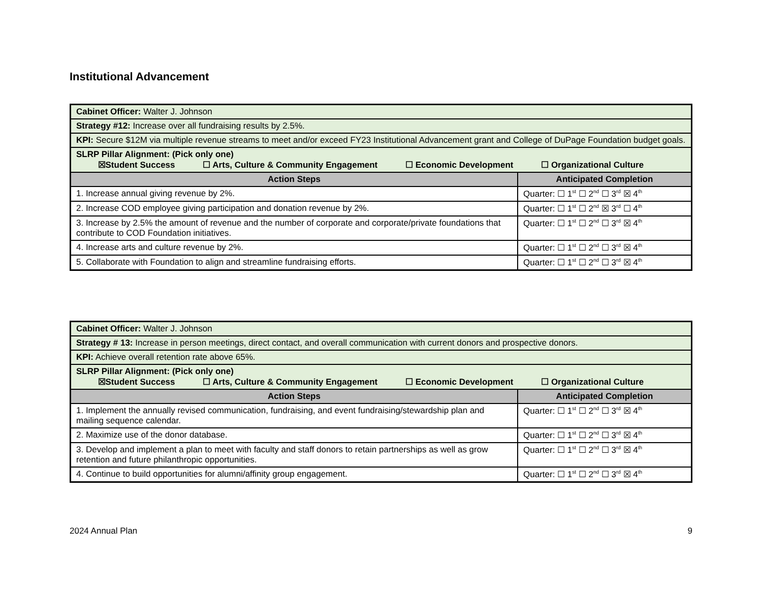Institutional Advancement
| Cabinet Officer: Walter J. Johnson | |
| Strategy #12: Increase over all fundraising results by 2.5%. | |
| KPI: Secure $12M via multiple revenue streams to meet and/or exceed FY23 Institutional Advancement grant and College of DuPage Foundation budget goals. | |
| SLRP Pillar Alignment: (Pick only one) ☒Student Success ☐ Arts, Culture & Community Engagement ☐ Economic Development ☐ Organizational Culture | |
| Action Steps | Anticipated Completion |
| 1. Increase annual giving revenue by 2%. | Quarter: ☐ 1<sup>st</sup> ☐ 2<sup>nd</sup> ☐ 3<sup>rd</sup> ☒ 4<sup>th</sup> |
| 2. Increase COD employee giving participation and donation revenue by 2%. | Quarter: ☐ 1<sup>st</sup> ☐ 2<sup>nd</sup> ☒ 3<sup>rd</sup> ☐ 4<sup>th</sup> |
| 3. Increase by 2.5% the amount of revenue and the number of corporate and corporate/private foundations that contribute to COD Foundation initiatives. | Quarter: ☐ 1<sup>st</sup> ☐ 2<sup>nd</sup> ☐ 3<sup>rd</sup> ☒ 4<sup>th</sup> |
| 4. Increase arts and culture revenue by 2%. | Quarter: ☐ 1<sup>st</sup> ☐ 2<sup>nd</sup> ☐ 3<sup>rd</sup> ☒ 4<sup>th</sup> |
| 5. Collaborate with Foundation to align and streamline fundraising efforts. | Quarter: ☐ 1<sup>st</sup> ☐ 2<sup>nd</sup> ☐ 3<sup>rd</sup> ☒ 4<sup>th</sup> |
| Cabinet Officer: Walter J. Johnson | |
| Strategy # 13: Increase in person meetings, direct contact, and overall communication with current donors and prospective donors. | |
| KPI: Achieve overall retention rate above 65%. | |
| SLRP Pillar Alignment: (Pick only one) ☒Student Success ☐ Arts, Culture & Community Engagement ☐ Economic Development ☐ Organizational Culture | |
| Action Steps | Anticipated Completion |
| 1. Implement the annually revised communication, fundraising, and event fundraising/stewardship plan and mailing sequence calendar. | Quarter: ☐ 1<sup>st</sup> ☐ 2<sup>nd</sup> ☐ 3<sup>rd</sup> ☒ 4<sup>th</sup> |
| 2. Maximize use of the donor database. | Quarter: ☐ 1<sup>st</sup> ☐ 2<sup>nd</sup> ☐ 3<sup>rd</sup> ☒ 4<sup>th</sup> |
| 3. Develop and implement a plan to meet with faculty and staff donors to retain partnerships as well as grow retention and future philanthropic opportunities. | Quarter: ☐ 1<sup>st</sup> ☐ 2<sup>nd</sup> ☐ 3<sup>rd</sup> ☒ 4<sup>th</sup> |
| 4. Continue to build opportunities for alumni/affinity group engagement. | Quarter: ☐ 1<sup>st</sup> ☐ 2<sup>nd</sup> ☐ 3<sup>rd</sup> ☒ 4<sup>th</sup> |
2024 Annual Plan 9